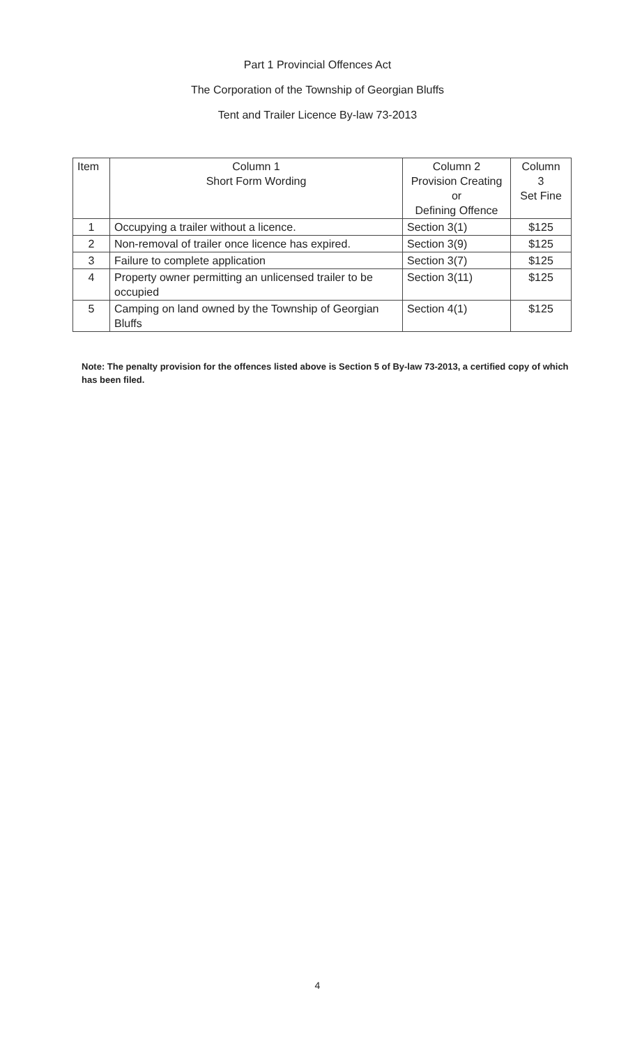Part 1 Provincial Offences Act
The Corporation of the Township of Georgian Bluffs
Tent and Trailer Licence By-law 73-2013
| Item | Column 1 Short Form Wording | Column 2 Provision Creating or Defining Offence | Column 3 Set Fine |
| --- | --- | --- | --- |
| 1 | Occupying a trailer without a licence. | Section 3(1) | $125 |
| 2 | Non-removal of trailer once licence has expired. | Section 3(9) | $125 |
| 3 | Failure to complete application | Section 3(7) | $125 |
| 4 | Property owner permitting an unlicensed trailer to be occupied | Section 3(11) | $125 |
| 5 | Camping on land owned by the Township of Georgian Bluffs | Section 4(1) | $125 |
Note: The penalty provision for the offences listed above is Section 5 of By-law 73-2013, a certified copy of which has been filed.
4